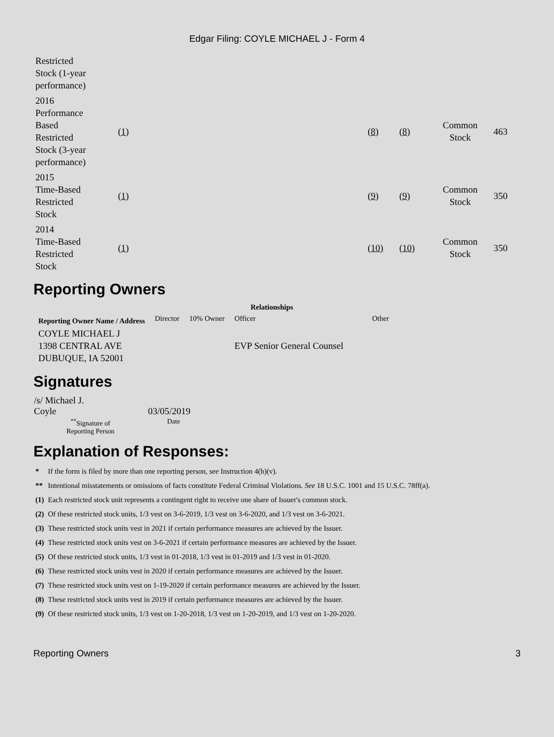Edgar Filing: COYLE MICHAEL J - Form 4
| Restricted Stock (1-year performance) | | | | | |
| 2016 Performance Based Restricted Stock (3-year performance) | (1) | (8) | (8) | Common Stock | 463 |
| 2015 Time-Based Restricted Stock | (1) | (9) | (9) | Common Stock | 350 |
| 2014 Time-Based Restricted Stock | (1) | (10) | (10) | Common Stock | 350 |
Reporting Owners
| Reporting Owner Name / Address | Relationships | | | |
| --- | --- | --- | --- | --- |
| | Director | 10% Owner | Officer | Other |
| COYLE MICHAEL J 1398 CENTRAL AVE DUBUQUE, IA 52001 | | | EVP Senior General Counsel | |
Signatures
| /s/ Michael J. Coyle | 03/05/2019 |
| <sup>**</sup> Signature of Reporting Person | Date |
Explanation of Responses:
| * | If the form is filed by more than one reporting person, see Instruction 4(b)(v). |
| ** | Intentional misstatements or omissions of facts constitute Federal Criminal Violations. See 18 U.S.C. 1001 and 15 U.S.C. 78ff(a). |
| (1) | Each restricted stock unit represents a contingent right to receive one share of Issuer's common stock. |
| (2) | Of these restricted stock units, 1/3 vest on 3-6-2019, 1/3 vest on 3-6-2020, and 1/3 vest on 3-6-2021. |
| (3) | These restricted stock units vest in 2021 if certain performance measures are achieved by the Issuer. |
| (4) | These restricted stock units vest on 3-6-2021 if certain performance measures are achieved by the Issuer. |
| (5) | Of these restricted stock units, 1/3 vest in 01-2018, 1/3 vest in 01-2019 and 1/3 vest in 01-2020. |
| (6) | These restricted stock units vest in 2020 if certain performance measures are achieved by the Issuer. |
| (7) | These restricted stock units vest on 1-19-2020 if certain performance measures are achieved by the Issuer. |
| (8) | These restricted stock units vest in 2019 if certain performance measures are achieved by the Issuer. |
| (9) | Of these restricted stock units, 1/3 vest on 1-20-2018, 1/3 vest on 1-20-2019, and 1/3 vest on 1-20-2020. |
Reporting Owners 3